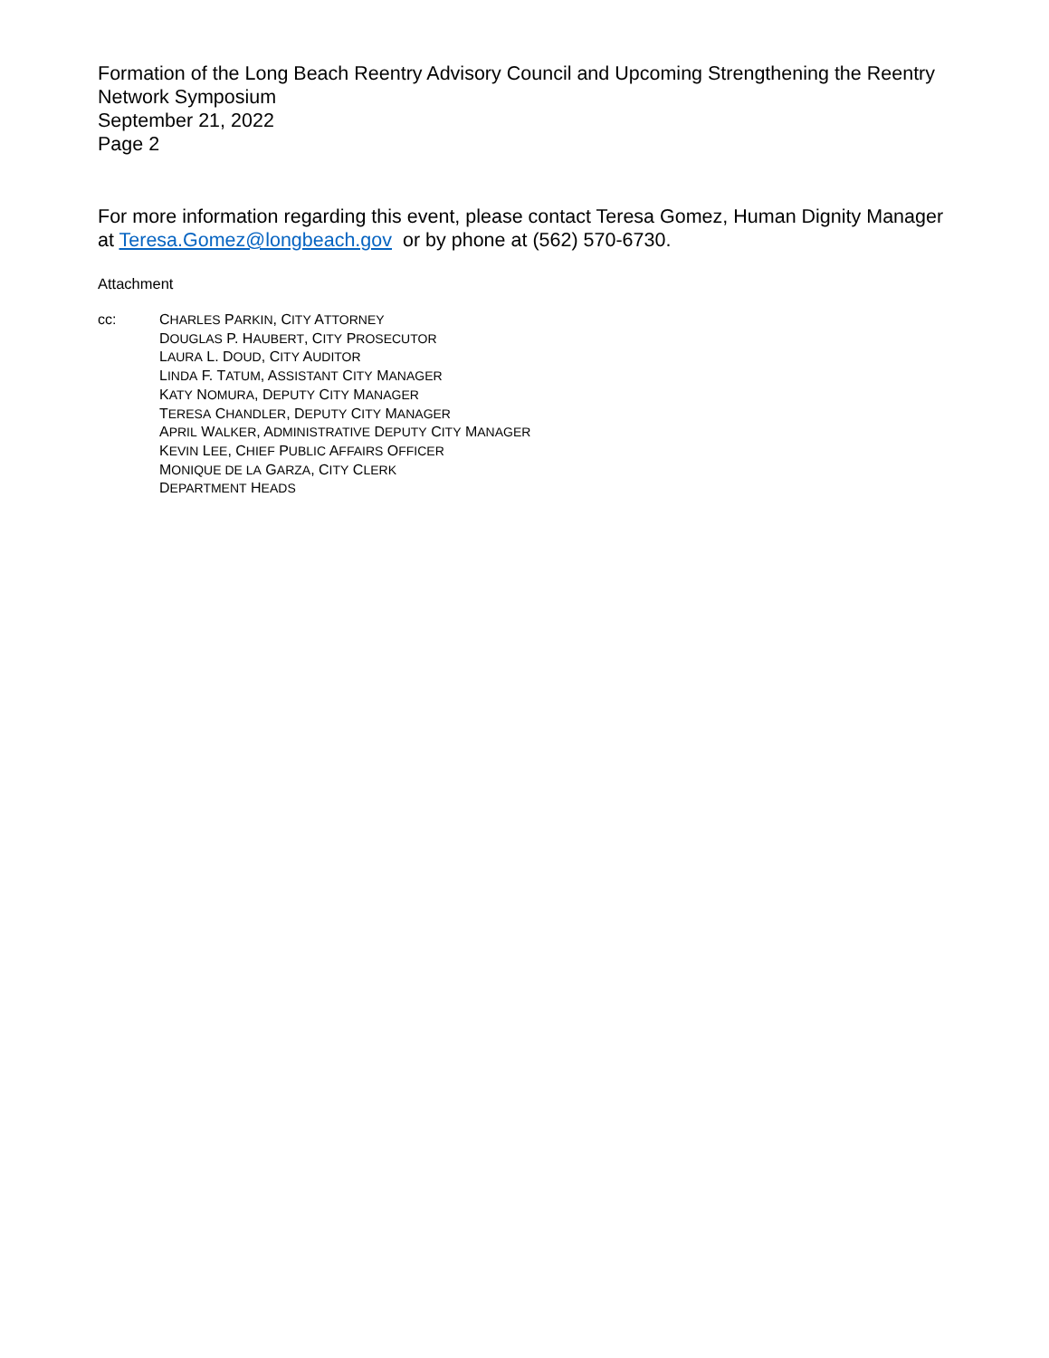Formation of the Long Beach Reentry Advisory Council and Upcoming Strengthening the Reentry Network Symposium
September 21, 2022
Page 2
For more information regarding this event, please contact Teresa Gomez, Human Dignity Manager at Teresa.Gomez@longbeach.gov or by phone at (562) 570-6730.
Attachment
cc: CHARLES PARKIN, CITY ATTORNEY
DOUGLAS P. HAUBERT, CITY PROSECUTOR
LAURA L. DOUD, CITY AUDITOR
LINDA F. TATUM, ASSISTANT CITY MANAGER
KATY NOMURA, DEPUTY CITY MANAGER
TERESA CHANDLER, DEPUTY CITY MANAGER
APRIL WALKER, ADMINISTRATIVE DEPUTY CITY MANAGER
KEVIN LEE, CHIEF PUBLIC AFFAIRS OFFICER
MONIQUE DE LA GARZA, CITY CLERK
DEPARTMENT HEADS